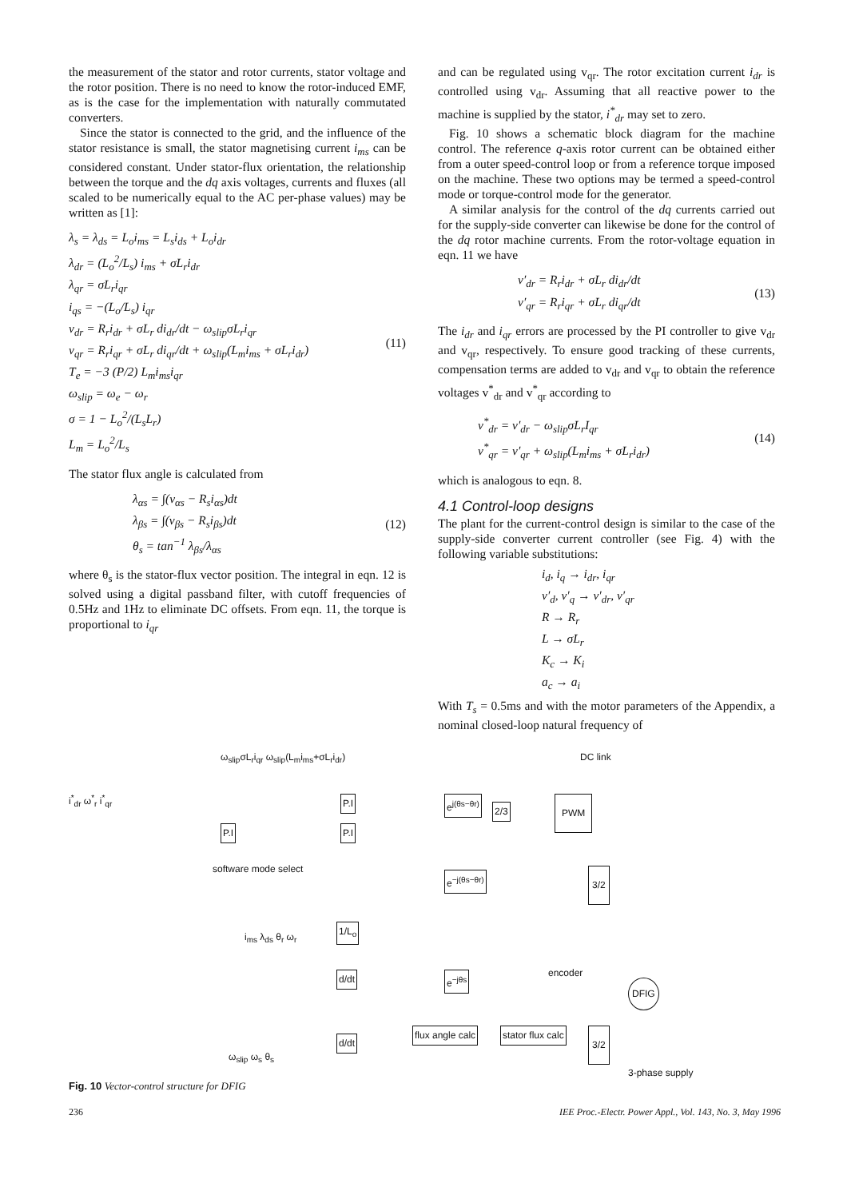the measurement of the stator and rotor currents, stator voltage and the rotor position. There is no need to know the rotor-induced EMF, as is the case for the implementation with naturally commutated converters.
Since the stator is connected to the grid, and the influence of the stator resistance is small, the stator magnetising current i<sub>ms</sub> can be considered constant. Under stator-flux orientation, the relationship between the torque and the dq axis voltages, currents and fluxes (all scaled to be numerically equal to the AC per-phase values) may be written as [1]:
λ<sub>s</sub> = λ<sub>ds</sub> = L<sub>o</sub>i<sub>ms</sub> = L<sub>s</sub>i<sub>ds</sub> + L<sub>o</sub>i<sub>dr</sub>
λ<sub>dr</sub> = (L<sub>o</sub><sup>2</sup>/L<sub>s</sub>) i<sub>ms</sub> + σL<sub>r</sub>i<sub>dr</sub>
λ<sub>qr</sub> = σL<sub>r</sub>i<sub>qr</sub>
i<sub>qs</sub> = −(L<sub>o</sub>/L<sub>s</sub>) i<sub>qr</sub>
ν<sub>dr</sub> = R<sub>r</sub>i<sub>dr</sub> + σL<sub>r</sub> di<sub>dr</sub>/dt − ω<sub>slip</sub>σL<sub>r</sub>i<sub>qr</sub>
ν<sub>qr</sub> = R<sub>r</sub>i<sub>qr</sub> + σL<sub>r</sub> di<sub>qr</sub>/dt + ω<sub>slip</sub>(L<sub>m</sub>i<sub>ms</sub> + σL<sub>r</sub>i<sub>dr</sub>)
T<sub>e</sub> = −3 (P/2) L<sub>m</sub>i<sub>ms</sub>i<sub>qr</sub>
ω<sub>slip</sub> = ω<sub>e</sub> − ω<sub>r</sub>
σ = 1 − L<sub>o</sub><sup>2</sup>/(L<sub>s</sub>L<sub>r</sub>)
L<sub>m</sub> = L<sub>o</sub><sup>2</sup>/L<sub>s</sub>
(11)
The stator flux angle is calculated from
λ<sub>αs</sub> = ∫(v<sub>αs</sub> − R<sub>s</sub>i<sub>αs</sub>)dt
λ<sub>βs</sub> = ∫(v<sub>βs</sub> − R<sub>s</sub>i<sub>βs</sub>)dt
θ<sub>s</sub> = tan<sup>−1</sup> λ<sub>βs</sub>/λ<sub>αs</sub>
(12)
where θ<sub>s</sub> is the stator-flux vector position. The integral in eqn. 12 is solved using a digital passband filter, with cutoff frequencies of 0.5Hz and 1Hz to eliminate DC offsets. From eqn. 11, the torque is proportional to i<sub>qr</sub>
and can be regulated using v<sub>qr</sub>. The rotor excitation current i<sub>dr</sub> is controlled using v<sub>dr</sub>. Assuming that all reactive power to the machine is supplied by the stator, i<sup>*</sup><sub>dr</sub> may set to zero.
Fig. 10 shows a schematic block diagram for the machine control. The reference q-axis rotor current can be obtained either from a outer speed-control loop or from a reference torque imposed on the machine. These two options may be termed a speed-control mode or torque-control mode for the generator.
A similar analysis for the control of the dq currents carried out for the supply-side converter can likewise be done for the control of the dq rotor machine currents. From the rotor-voltage equation in eqn. 11 we have
ν′<sub>dr</sub> = R<sub>r</sub>i<sub>dr</sub> + σL<sub>r</sub> di<sub>dr</sub>/dt
ν′<sub>qr</sub> = R<sub>r</sub>i<sub>qr</sub> + σL<sub>r</sub> di<sub>qr</sub>/dt
(13)
The i<sub>dr</sub> and i<sub>qr</sub> errors are processed by the PI controller to give v<sub>dr</sub> and v<sub>qr</sub>, respectively. To ensure good tracking of these currents, compensation terms are added to v<sub>dr</sub> and v<sub>qr</sub> to obtain the reference voltages v<sup>*</sup><sub>dr</sub> and v<sup>*</sup><sub>qr</sub> according to
ν<sup>*</sup><sub>dr</sub> = ν′<sub>dr</sub> − ω<sub>slip</sub>σL<sub>r</sub>I<sub>qr</sub>
ν<sup>*</sup><sub>qr</sub> = ν′<sub>qr</sub> + ω<sub>slip</sub>(L<sub>m</sub>i<sub>ms</sub> + σL<sub>r</sub>i<sub>dr</sub>)
(14)
which is analogous to eqn. 8.
4.1 Control-loop designs
The plant for the current-control design is similar to the case of the supply-side converter current controller (see Fig. 4) with the following variable substitutions:
i<sub>d</sub>, i<sub>q</sub> → i<sub>dr</sub>, i<sub>qr</sub>
ν′<sub>d</sub>, ν′<sub>q</sub> → ν′<sub>dr</sub>, ν′<sub>qr</sub>
R → R<sub>r</sub>
L → σL<sub>r</sub>
K<sub>c</sub> → K<sub>i</sub>
a<sub>c</sub> → a<sub>i</sub>
With T<sub>s</sub> = 0.5ms and with the motor parameters of the Appendix, a nominal closed-loop natural frequency of
P.I
P.I P.I
e<sup>j(θs−θr)</sup>
2/3
PWM
e<sup>−j(θs−θr)</sup> 3/2
1/L<sub>o</sub>
d/dt e<sup>−jθs</sup>
d/dt
flux angle calc stator flux calc 3/2
ω<sub>slip</sub>σL<sub>r</sub>i<sub>qr</sub> ω<sub>slip</sub>(L<sub>m</sub>i<sub>ms</sub>+σL<sub>r</sub>i<sub>dr</sub>)
i<sup>*</sup><sub>dr</sub> ω<sup>*</sup><sub>r</sub> i<sup>*</sup><sub>qr</sub>
DC link
software mode select
i<sub>ms</sub> λ<sub>ds</sub> θ<sub>r</sub> ω<sub>r</sub>
encoder
DFIG
ω<sub>slip</sub> ω<sub>s</sub> θ<sub>s</sub>
3-phase supply
Fig. 10 Vector-control structure for DFIG
236 IEE Proc.-Electr. Power Appl., Vol. 143, No. 3, May 1996